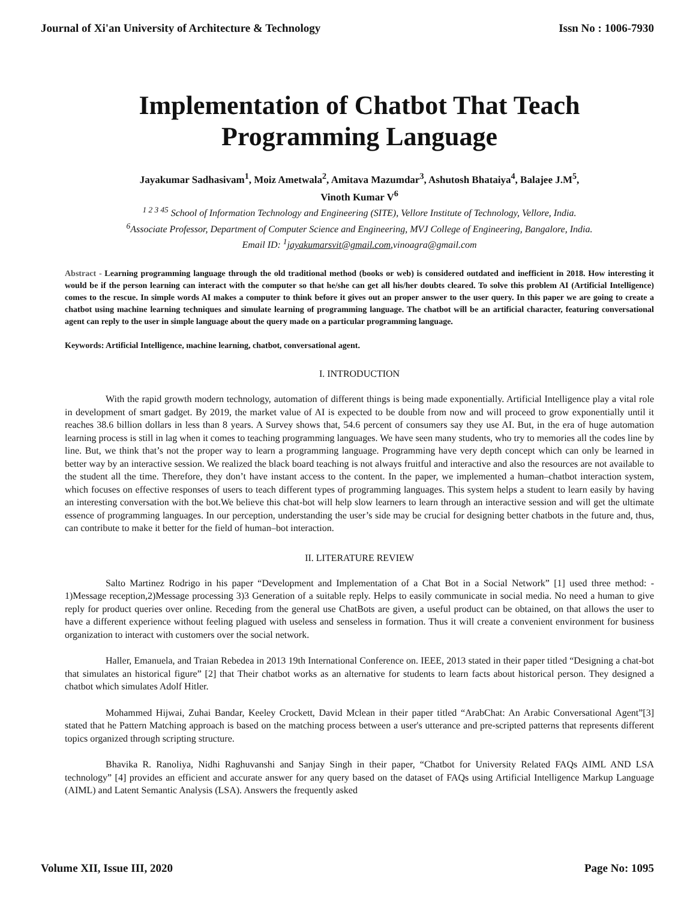Journal of Xi'an University of Architecture & Technology Issn No : 1006-7930
Implementation of Chatbot That Teach
Programming Language
Jayakumar Sadhasivam<sup>1</sup>, Moiz Ametwala<sup>2</sup>, Amitava Mazumdar<sup>3</sup>, Ashutosh Bhataiya<sup>4</sup>, Balajee J.M<sup>5</sup>,
Vinoth Kumar V<sup>6</sup>
<sup>1 2 3 45</sup> School of Information Technology and Engineering (SITE), Vellore Institute of Technology, Vellore, India.
<sup>6</sup> Associate Professor, Department of Computer Science and Engineering, MVJ College of Engineering, Bangalore, India.
Email ID: <sup>1</sup>jayakumarsvit@gmail.com,vinoagra@gmail.com
Abstract - Learning programming language through the old traditional method (books or web) is considered outdated and inefficient in 2018. How interesting it would be if the person learning can interact with the computer so that he/she can get all his/her doubts cleared. To solve this problem AI (Artificial Intelligence) comes to the rescue. In simple words AI makes a computer to think before it gives out an proper answer to the user query. In this paper we are going to create a chatbot using machine learning techniques and simulate learning of programming language. The chatbot will be an artificial character, featuring conversational agent can reply to the user in simple language about the query made on a particular programming language.
Keywords: Artificial Intelligence, machine learning, chatbot, conversational agent.
I. INTRODUCTION
With the rapid growth modern technology, automation of different things is being made exponentially. Artificial Intelligence play a vital role in development of smart gadget. By 2019, the market value of AI is expected to be double from now and will proceed to grow exponentially until it reaches 38.6 billion dollars in less than 8 years. A Survey shows that, 54.6 percent of consumers say they use AI. But, in the era of huge automation learning process is still in lag when it comes to teaching programming languages. We have seen many students, who try to memories all the codes line by line. But, we think that’s not the proper way to learn a programming language. Programming have very depth concept which can only be learned in better way by an interactive session. We realized the black board teaching is not always fruitful and interactive and also the resources are not available to the student all the time. Therefore, they don’t have instant access to the content. In the paper, we implemented a human–chatbot interaction system, which focuses on effective responses of users to teach different types of programming languages. This system helps a student to learn easily by having an interesting conversation with the bot.We believe this chat-bot will help slow learners to learn through an interactive session and will get the ultimate essence of programming languages. In our perception, understanding the user’s side may be crucial for designing better chatbots in the future and, thus, can contribute to make it better for the field of human–bot interaction.
II. LITERATURE REVIEW
Salto Martinez Rodrigo in his paper “Development and Implementation of a Chat Bot in a Social Network” [1] used three method: - 1)Message reception,2)Message processing 3)3 Generation of a suitable reply. Helps to easily communicate in social media. No need a human to give reply for product queries over online. Receding from the general use ChatBots are given, a useful product can be obtained, on that allows the user to have a different experience without feeling plagued with useless and senseless in formation. Thus it will create a convenient environment for business organization to interact with customers over the social network.
Haller, Emanuela, and Traian Rebedea in 2013 19th International Conference on. IEEE, 2013 stated in their paper titled “Designing a chat-bot that simulates an historical figure” [2] that Their chatbot works as an alternative for students to learn facts about historical person. They designed a chatbot which simulates Adolf Hitler.
Mohammed Hijwai, Zuhai Bandar, Keeley Crockett, David Mclean in their paper titled “ArabChat: An Arabic Conversational Agent”[3] stated that he Pattern Matching approach is based on the matching process between a user's utterance and pre-scripted patterns that represents different topics organized through scripting structure.
Bhavika R. Ranoliya, Nidhi Raghuvanshi and Sanjay Singh in their paper, “Chatbot for University Related FAQs AIML AND LSA technology” [4] provides an efficient and accurate answer for any query based on the dataset of FAQs using Artificial Intelligence Markup Language (AIML) and Latent Semantic Analysis (LSA). Answers the frequently asked
Volume XII, Issue III, 2020 Page No: 1095